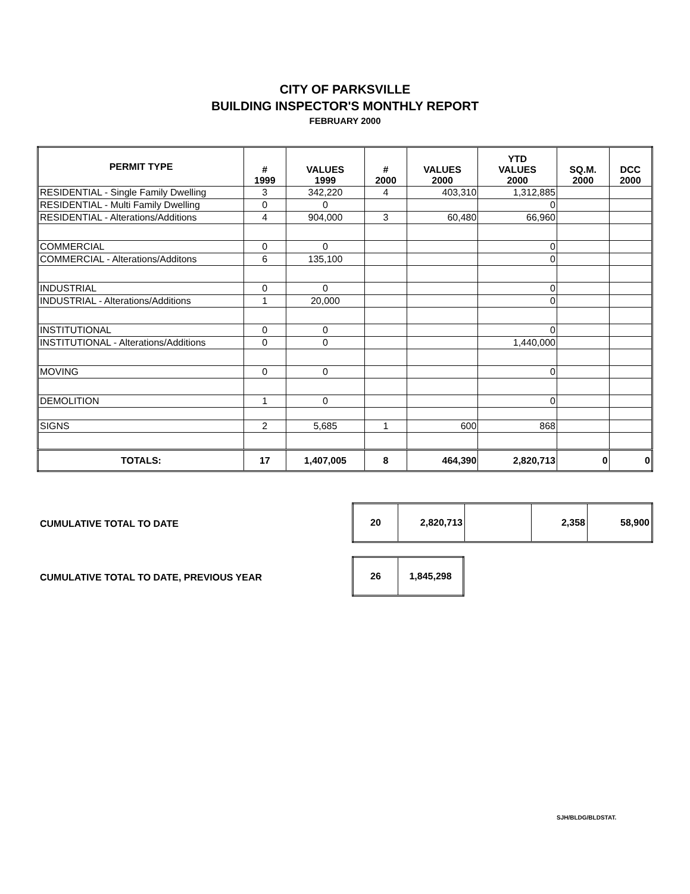CITY OF PARKSVILLE
BUILDING INSPECTOR'S MONTHLY REPORT
FEBRUARY 2000
| PERMIT TYPE | # 1999 | VALUES 1999 | # 2000 | VALUES 2000 | YTD VALUES 2000 | SQ.M. 2000 | DCC 2000 |
| --- | --- | --- | --- | --- | --- | --- | --- |
| RESIDENTIAL - Single Family Dwelling | 3 | 342,220 | 4 | 403,310 | 1,312,885 | | |
| RESIDENTIAL - Multi Family Dwelling | 0 | 0 | | | 0 | | |
| RESIDENTIAL - Alterations/Additions | 4 | 904,000 | 3 | 60,480 | 66,960 | | |
| COMMERCIAL | 0 | 0 | | | 0 | | |
| COMMERCIAL - Alterations/Additons | 6 | 135,100 | | | 0 | | |
| INDUSTRIAL | 0 | 0 | | | 0 | | |
| INDUSTRIAL - Alterations/Additions | 1 | 20,000 | | | 0 | | |
| INSTITUTIONAL | 0 | 0 | | | 0 | | |
| INSTITUTIONAL - Alterations/Additions | 0 | 0 | | | 1,440,000 | | |
| MOVING | 0 | 0 | | | 0 | | |
| DEMOLITION | 1 | 0 | | | 0 | | |
| SIGNS | 2 | 5,685 | 1 | 600 | 868 | | |
| TOTALS: | 17 | 1,407,005 | 8 | 464,390 | 2,820,713 | 0 | 0 |
CUMULATIVE TOTAL TO DATE
| 20 | 2,820,713 | | 2,358 | 58,900 |
CUMULATIVE TOTAL TO DATE, PREVIOUS YEAR
| 26 | 1,845,298 |
SJH/BLDG/BLDSTAT.